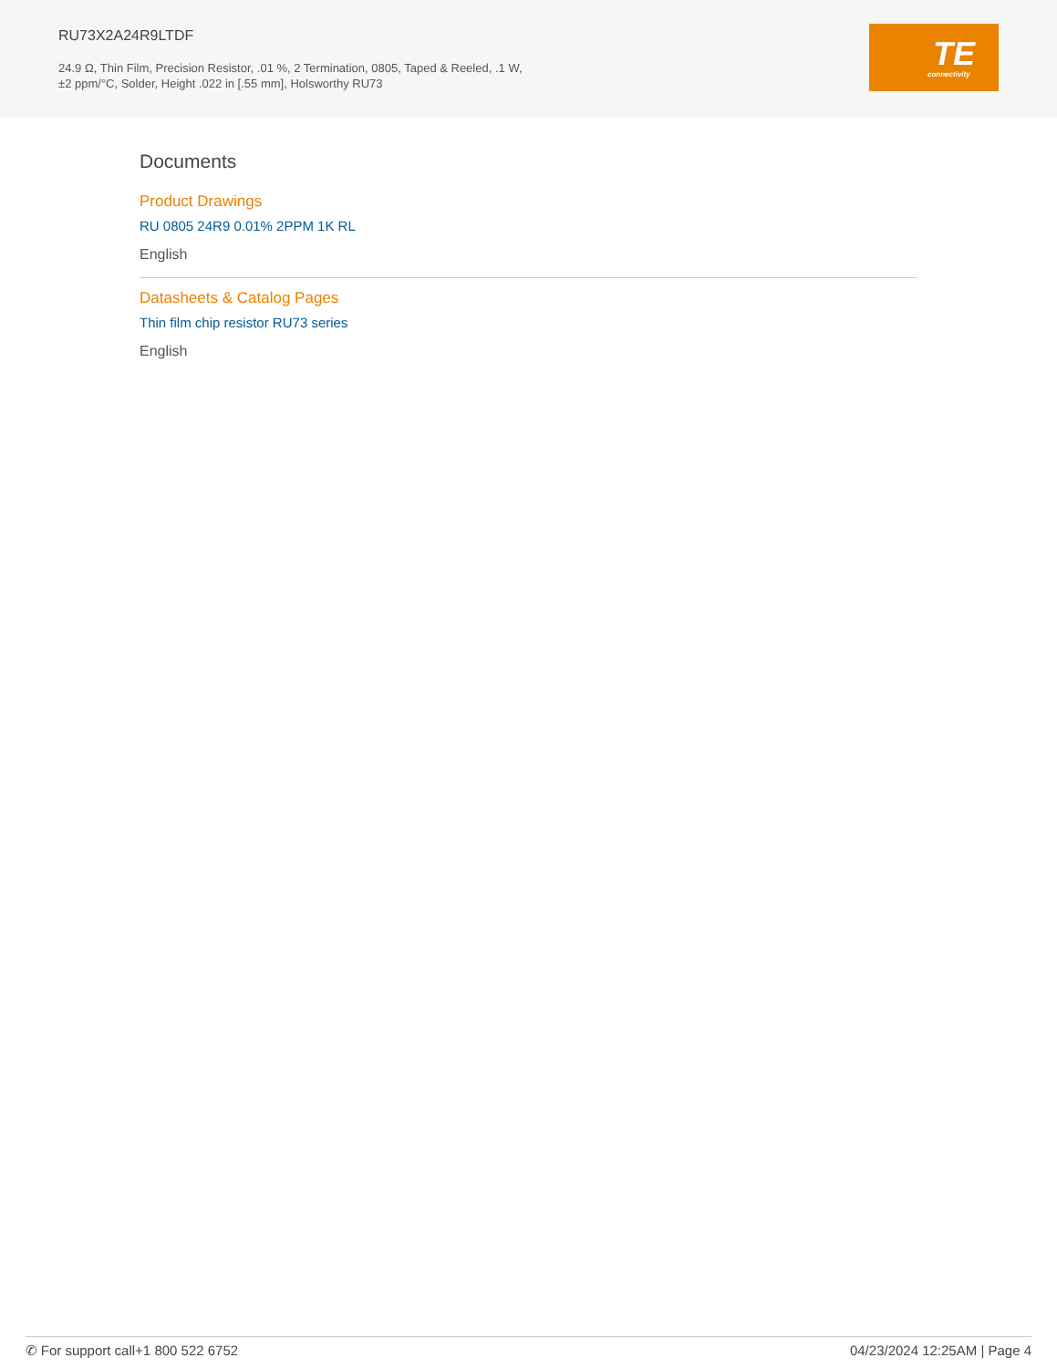RU73X2A24R9LTDF
24.9 Ω, Thin Film, Precision Resistor, .01 %, 2 Termination, 0805, Taped & Reeled, .1 W, ±2 ppm/°C, Solder, Height .022 in [.55 mm], Holsworthy RU73
TE
connectivity
Documents
Product Drawings
RU 0805 24R9 0.01% 2PPM 1K RL
English
Datasheets & Catalog Pages
Thin film chip resistor RU73 series
English
✆ For support call+1 800 522 6752 04/23/2024 12:25AM | Page 4